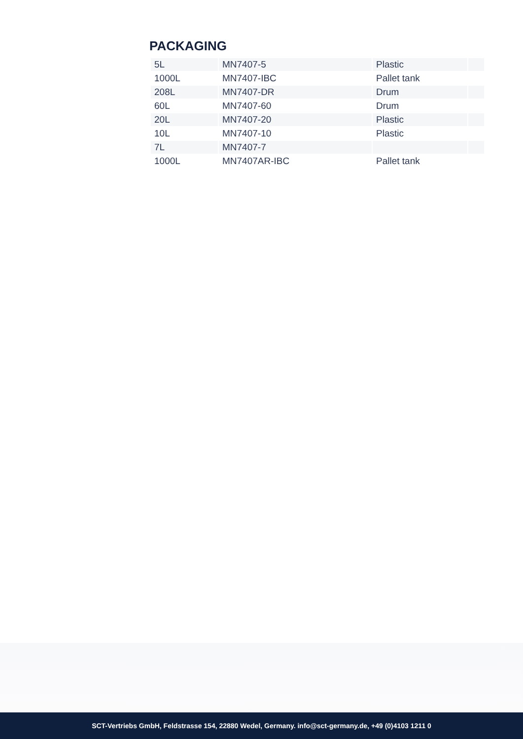PACKAGING
| 5L | MN7407-5 | Plastic | |
| 1000L | MN7407-IBC | Pallet tank | |
| 208L | MN7407-DR | Drum | |
| 60L | MN7407-60 | Drum | |
| 20L | MN7407-20 | Plastic | |
| 10L | MN7407-10 | Plastic | |
| 7L | MN7407-7 | | |
| 1000L | MN7407AR-IBC | Pallet tank | |
SCT-Vertriebs GmbH, Feldstrasse 154, 22880 Wedel, Germany. info@sct-germany.de, +49 (0)4103 1211 0